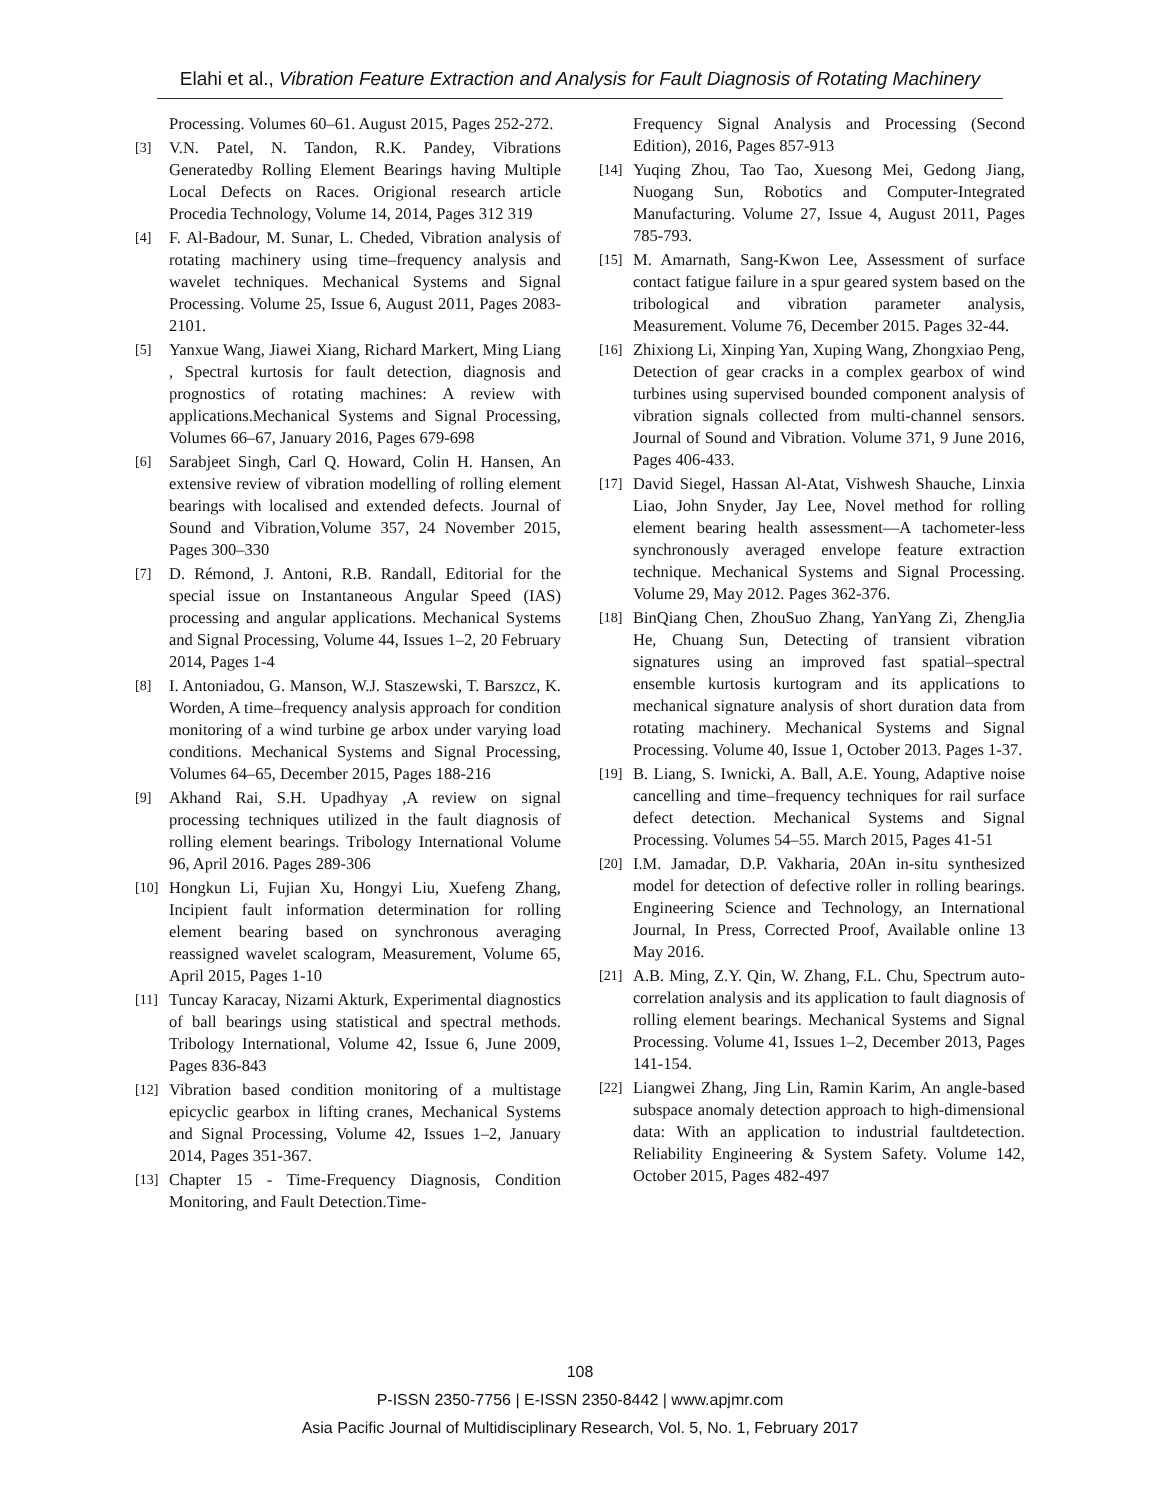Elahi et al., Vibration Feature Extraction and Analysis for Fault Diagnosis of Rotating Machinery
Processing. Volumes 60–61. August 2015, Pages 252-272.
[3] V.N. Patel, N. Tandon, R.K. Pandey, Vibrations Generatedby Rolling Element Bearings having Multiple Local Defects on Races. Origional research article Procedia Technology, Volume 14, 2014, Pages 312 319
[4] F. Al-Badour, M. Sunar, L. Cheded, Vibration analysis of rotating machinery using time–frequency analysis and wavelet techniques. Mechanical Systems and Signal Processing. Volume 25, Issue 6, August 2011, Pages 2083-2101.
[5] Yanxue Wang, Jiawei Xiang, Richard Markert, Ming Liang , Spectral kurtosis for fault detection, diagnosis and prognostics of rotating machines: A review with applications.Mechanical Systems and Signal Processing, Volumes 66–67, January 2016, Pages 679-698
[6] Sarabjeet Singh, Carl Q. Howard, Colin H. Hansen, An extensive review of vibration modelling of rolling element bearings with localised and extended defects. Journal of Sound and Vibration,Volume 357, 24 November 2015, Pages 300–330
[7] D. Rémond, J. Antoni, R.B. Randall, Editorial for the special issue on Instantaneous Angular Speed (IAS) processing and angular applications. Mechanical Systems and Signal Processing, Volume 44, Issues 1–2, 20 February 2014, Pages 1-4
[8] I. Antoniadou, G. Manson, W.J. Staszewski, T. Barszcz, K. Worden, A time–frequency analysis approach for condition monitoring of a wind turbine ge arbox under varying load conditions. Mechanical Systems and Signal Processing, Volumes 64–65, December 2015, Pages 188-216
[9] Akhand Rai, S.H. Upadhyay ,A review on signal processing techniques utilized in the fault diagnosis of rolling element bearings. Tribology International Volume 96, April 2016. Pages 289-306
[10] Hongkun Li, Fujian Xu, Hongyi Liu, Xuefeng Zhang, Incipient fault information determination for rolling element bearing based on synchronous averaging reassigned wavelet scalogram, Measurement, Volume 65, April 2015, Pages 1-10
[11] Tuncay Karacay, Nizami Akturk, Experimental diagnostics of ball bearings using statistical and spectral methods. Tribology International, Volume 42, Issue 6, June 2009, Pages 836-843
[12] Vibration based condition monitoring of a multistage epicyclic gearbox in lifting cranes, Mechanical Systems and Signal Processing, Volume 42, Issues 1–2, January 2014, Pages 351-367.
[13] Chapter 15 - Time-Frequency Diagnosis, Condition Monitoring, and Fault Detection.Time-
Frequency Signal Analysis and Processing (Second Edition), 2016, Pages 857-913
[14] Yuqing Zhou, Tao Tao, Xuesong Mei, Gedong Jiang, Nuogang Sun, Robotics and Computer-Integrated Manufacturing. Volume 27, Issue 4, August 2011, Pages 785-793.
[15] M. Amarnath, Sang-Kwon Lee, Assessment of surface contact fatigue failure in a spur geared system based on the tribological and vibration parameter analysis, Measurement. Volume 76, December 2015. Pages 32-44.
[16] Zhixiong Li, Xinping Yan, Xuping Wang, Zhongxiao Peng, Detection of gear cracks in a complex gearbox of wind turbines using supervised bounded component analysis of vibration signals collected from multi-channel sensors. Journal of Sound and Vibration. Volume 371, 9 June 2016, Pages 406-433.
[17] David Siegel, Hassan Al-Atat, Vishwesh Shauche, Linxia Liao, John Snyder, Jay Lee, Novel method for rolling element bearing health assessment—A tachometer-less synchronously averaged envelope feature extraction technique. Mechanical Systems and Signal Processing. Volume 29, May 2012. Pages 362-376.
[18] BinQiang Chen, ZhouSuo Zhang, YanYang Zi, ZhengJia He, Chuang Sun, Detecting of transient vibration signatures using an improved fast spatial–spectral ensemble kurtosis kurtogram and its applications to mechanical signature analysis of short duration data from rotating machinery. Mechanical Systems and Signal Processing. Volume 40, Issue 1, October 2013. Pages 1-37.
[19] B. Liang, S. Iwnicki, A. Ball, A.E. Young, Adaptive noise cancelling and time–frequency techniques for rail surface defect detection. Mechanical Systems and Signal Processing. Volumes 54–55. March 2015, Pages 41-51
[20] I.M. Jamadar, D.P. Vakharia, 20An in-situ synthesized model for detection of defective roller in rolling bearings. Engineering Science and Technology, an International Journal, In Press, Corrected Proof, Available online 13 May 2016.
[21] A.B. Ming, Z.Y. Qin, W. Zhang, F.L. Chu, Spectrum auto-correlation analysis and its application to fault diagnosis of rolling element bearings. Mechanical Systems and Signal Processing. Volume 41, Issues 1–2, December 2013, Pages 141-154.
[22] Liangwei Zhang, Jing Lin, Ramin Karim, An angle-based subspace anomaly detection approach to high-dimensional data: With an application to industrial faultdetection. Reliability Engineering & System Safety. Volume 142, October 2015, Pages 482-497
108
P-ISSN 2350-7756 | E-ISSN 2350-8442 | www.apjmr.com
Asia Pacific Journal of Multidisciplinary Research, Vol. 5, No. 1, February 2017